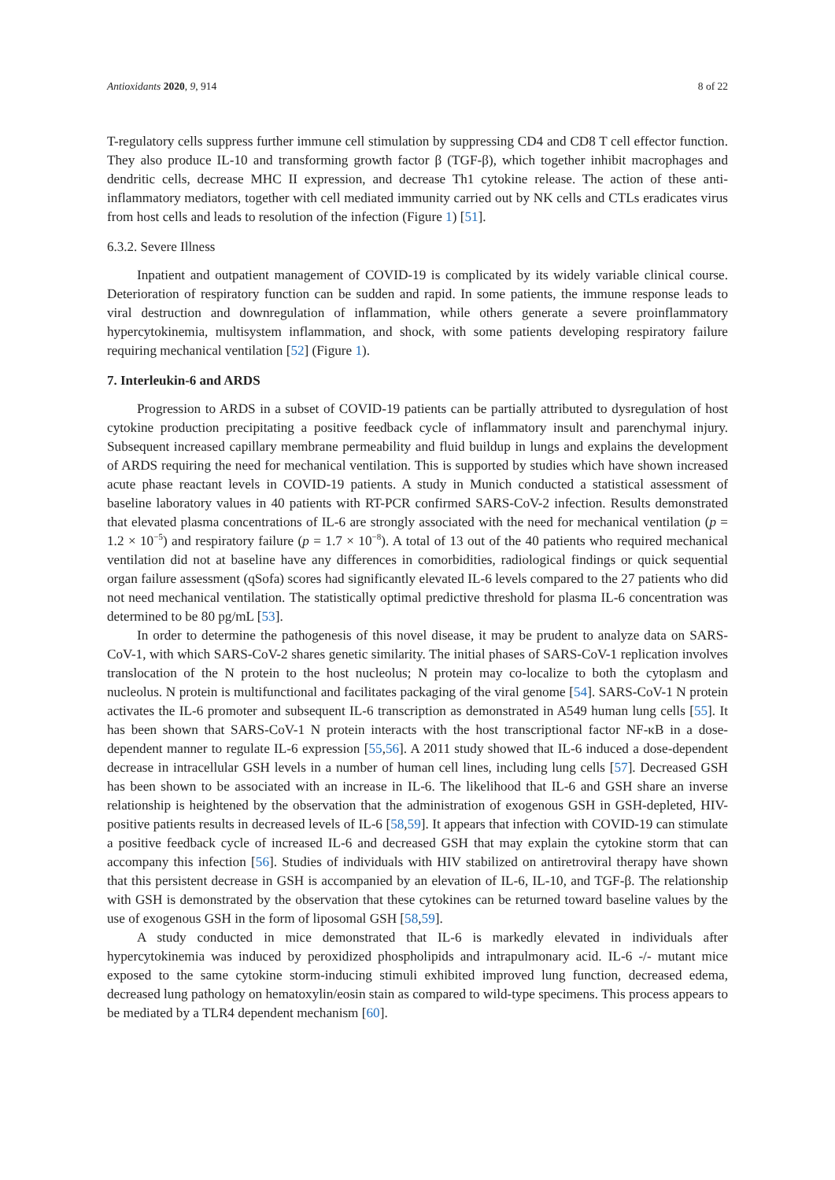Antioxidants 2020, 9, 914 8 of 22
T-regulatory cells suppress further immune cell stimulation by suppressing CD4 and CD8 T cell effector function. They also produce IL-10 and transforming growth factor β (TGF-β), which together inhibit macrophages and dendritic cells, decrease MHC II expression, and decrease Th1 cytokine release. The action of these anti-inflammatory mediators, together with cell mediated immunity carried out by NK cells and CTLs eradicates virus from host cells and leads to resolution of the infection (Figure 1) [51].
6.3.2. Severe Illness
Inpatient and outpatient management of COVID-19 is complicated by its widely variable clinical course. Deterioration of respiratory function can be sudden and rapid. In some patients, the immune response leads to viral destruction and downregulation of inflammation, while others generate a severe proinflammatory hypercytokinemia, multisystem inflammation, and shock, with some patients developing respiratory failure requiring mechanical ventilation [52] (Figure 1).
7. Interleukin-6 and ARDS
Progression to ARDS in a subset of COVID-19 patients can be partially attributed to dysregulation of host cytokine production precipitating a positive feedback cycle of inflammatory insult and parenchymal injury. Subsequent increased capillary membrane permeability and fluid buildup in lungs and explains the development of ARDS requiring the need for mechanical ventilation. This is supported by studies which have shown increased acute phase reactant levels in COVID-19 patients. A study in Munich conducted a statistical assessment of baseline laboratory values in 40 patients with RT-PCR confirmed SARS-CoV-2 infection. Results demonstrated that elevated plasma concentrations of IL-6 are strongly associated with the need for mechanical ventilation (p = 1.2 × 10<sup>−5</sup>) and respiratory failure (p = 1.7 × 10<sup>−8</sup>). A total of 13 out of the 40 patients who required mechanical ventilation did not at baseline have any differences in comorbidities, radiological findings or quick sequential organ failure assessment (qSofa) scores had significantly elevated IL-6 levels compared to the 27 patients who did not need mechanical ventilation. The statistically optimal predictive threshold for plasma IL-6 concentration was determined to be 80 pg/mL [53].
In order to determine the pathogenesis of this novel disease, it may be prudent to analyze data on SARS-CoV-1, with which SARS-CoV-2 shares genetic similarity. The initial phases of SARS-CoV-1 replication involves translocation of the N protein to the host nucleolus; N protein may co-localize to both the cytoplasm and nucleolus. N protein is multifunctional and facilitates packaging of the viral genome [54]. SARS-CoV-1 N protein activates the IL-6 promoter and subsequent IL-6 transcription as demonstrated in A549 human lung cells [55]. It has been shown that SARS-CoV-1 N protein interacts with the host transcriptional factor NF-κB in a dose-dependent manner to regulate IL-6 expression [55,56]. A 2011 study showed that IL-6 induced a dose-dependent decrease in intracellular GSH levels in a number of human cell lines, including lung cells [57]. Decreased GSH has been shown to be associated with an increase in IL-6. The likelihood that IL-6 and GSH share an inverse relationship is heightened by the observation that the administration of exogenous GSH in GSH-depleted, HIV-positive patients results in decreased levels of IL-6 [58,59]. It appears that infection with COVID-19 can stimulate a positive feedback cycle of increased IL-6 and decreased GSH that may explain the cytokine storm that can accompany this infection [56]. Studies of individuals with HIV stabilized on antiretroviral therapy have shown that this persistent decrease in GSH is accompanied by an elevation of IL-6, IL-10, and TGF-β. The relationship with GSH is demonstrated by the observation that these cytokines can be returned toward baseline values by the use of exogenous GSH in the form of liposomal GSH [58,59].
A study conducted in mice demonstrated that IL-6 is markedly elevated in individuals after hypercytokinemia was induced by peroxidized phospholipids and intrapulmonary acid. IL-6 -/- mutant mice exposed to the same cytokine storm-inducing stimuli exhibited improved lung function, decreased edema, decreased lung pathology on hematoxylin/eosin stain as compared to wild-type specimens. This process appears to be mediated by a TLR4 dependent mechanism [60].